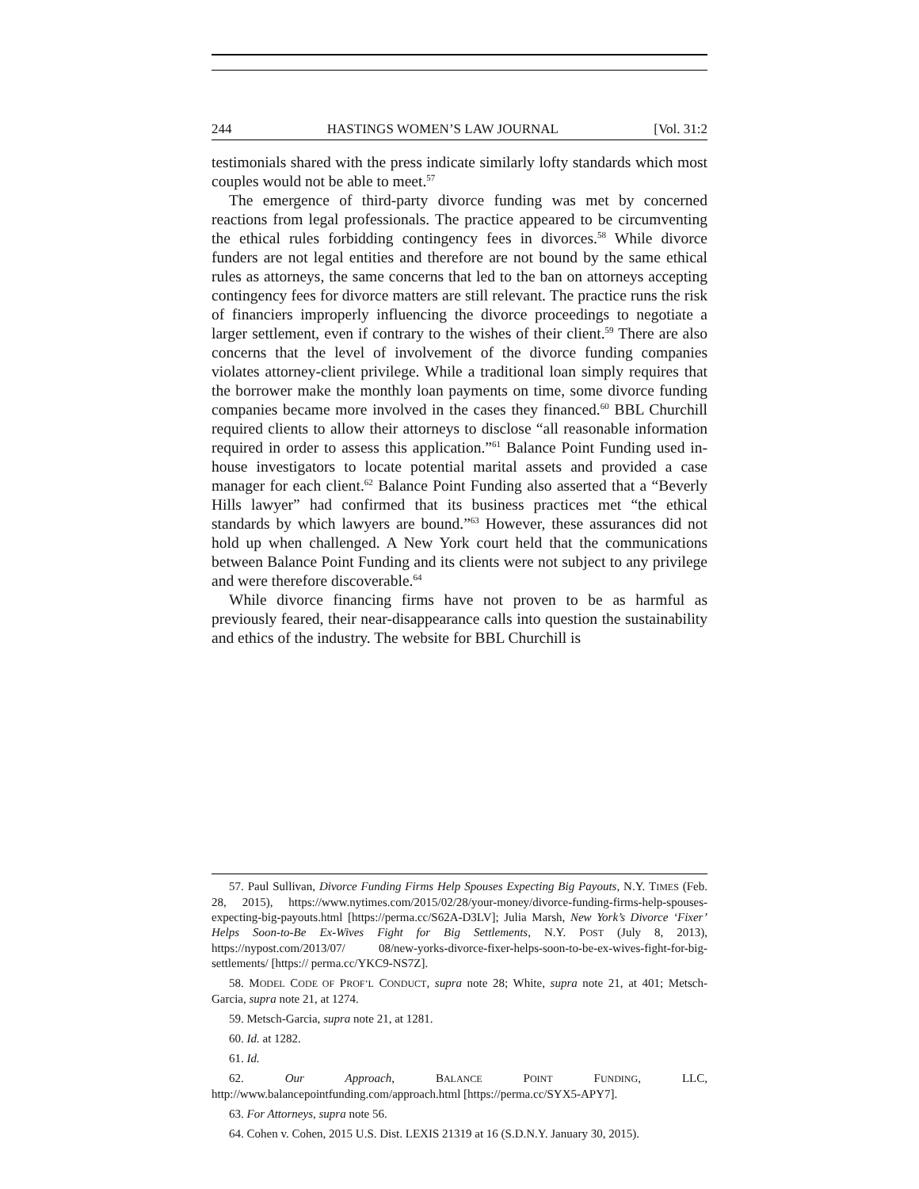244 HASTINGS WOMEN’S LAW JOURNAL [Vol. 31:2
testimonials shared with the press indicate similarly lofty standards which most couples would not be able to meet.<sup>57</sup>
The emergence of third-party divorce funding was met by concerned reactions from legal professionals. The practice appeared to be circumventing the ethical rules forbidding contingency fees in divorces.<sup>58</sup> While divorce funders are not legal entities and therefore are not bound by the same ethical rules as attorneys, the same concerns that led to the ban on attorneys accepting contingency fees for divorce matters are still relevant. The practice runs the risk of financiers improperly influencing the divorce proceedings to negotiate a larger settlement, even if contrary to the wishes of their client.<sup>59</sup> There are also concerns that the level of involvement of the divorce funding companies violates attorney-client privilege. While a traditional loan simply requires that the borrower make the monthly loan payments on time, some divorce funding companies became more involved in the cases they financed.<sup>60</sup> BBL Churchill required clients to allow their attorneys to disclose “all reasonable information required in order to assess this application.”<sup>61</sup> Balance Point Funding used in-house investigators to locate potential marital assets and provided a case manager for each client.<sup>62</sup> Balance Point Funding also asserted that a “Beverly Hills lawyer” had confirmed that its business practices met “the ethical standards by which lawyers are bound.”<sup>63</sup> However, these assurances did not hold up when challenged. A New York court held that the communications between Balance Point Funding and its clients were not subject to any privilege and were therefore discoverable.<sup>64</sup>
While divorce financing firms have not proven to be as harmful as previously feared, their near-disappearance calls into question the sustainability and ethics of the industry. The website for BBL Churchill is
57. Paul Sullivan, Divorce Funding Firms Help Spouses Expecting Big Payouts, N.Y. TIMES (Feb. 28, 2015), https://www.nytimes.com/2015/02/28/your-money/divorce-funding-firms-help-spouses-expecting-big-payouts.html [https://perma.cc/S62A-D3LV]; Julia Marsh, New York’s Divorce ‘Fixer’ Helps Soon-to-Be Ex-Wives Fight for Big Settlements, N.Y. POST (July 8, 2013), https://nypost.com/2013/07/ 08/new-yorks-divorce-fixer-helps-soon-to-be-ex-wives-fight-for-big-settlements/ [https:// perma.cc/YKC9-NS7Z].
58. MODEL CODE OF PROF’L CONDUCT, supra note 28; White, supra note 21, at 401; Metsch-Garcia, supra note 21, at 1274.
59. Metsch-Garcia, supra note 21, at 1281.
60. Id. at 1282.
61. Id.
62. Our Approach, BALANCE POINT FUNDING, LLC, http://www.balancepointfunding.com/approach.html [https://perma.cc/SYX5-APY7].
63. For Attorneys, supra note 56.
64. Cohen v. Cohen, 2015 U.S. Dist. LEXIS 21319 at 16 (S.D.N.Y. January 30, 2015).